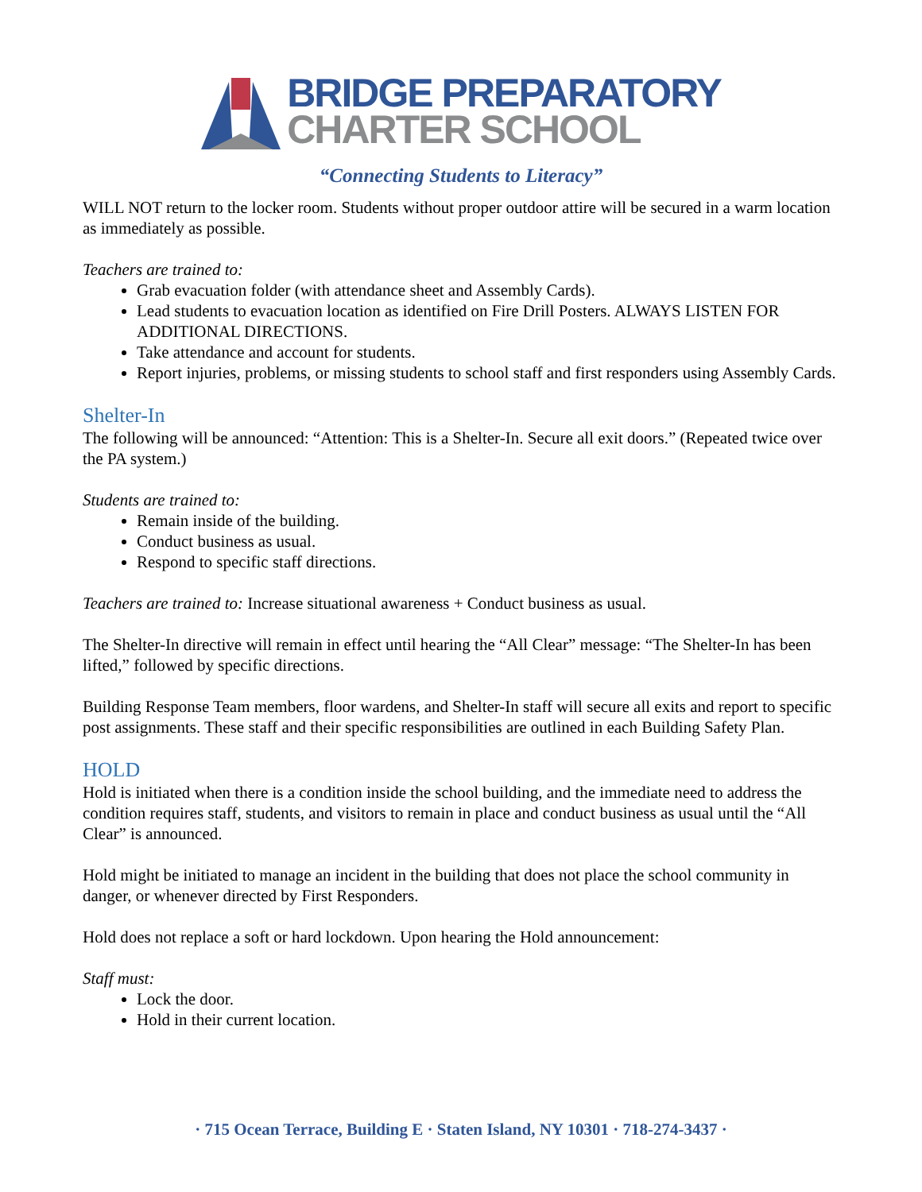BRIDGE PREPARATORY
CHARTER SCHOOL
“Connecting Students to Literacy”
WILL NOT return to the locker room. Students without proper outdoor attire will be secured in a warm location as immediately as possible.
Teachers are trained to:
Grab evacuation folder (with attendance sheet and Assembly Cards).
Lead students to evacuation location as identified on Fire Drill Posters. ALWAYS LISTEN FOR ADDITIONAL DIRECTIONS.
Take attendance and account for students.
Report injuries, problems, or missing students to school staff and first responders using Assembly Cards.
Shelter-In
The following will be announced: “Attention: This is a Shelter-In. Secure all exit doors.” (Repeated twice over the PA system.)
Students are trained to:
Remain inside of the building.
Conduct business as usual.
Respond to specific staff directions.
Teachers are trained to: Increase situational awareness + Conduct business as usual.
The Shelter-In directive will remain in effect until hearing the “All Clear” message: “The Shelter-In has been lifted,” followed by specific directions.
Building Response Team members, floor wardens, and Shelter-In staff will secure all exits and report to specific post assignments. These staff and their specific responsibilities are outlined in each Building Safety Plan.
HOLD
Hold is initiated when there is a condition inside the school building, and the immediate need to address the condition requires staff, students, and visitors to remain in place and conduct business as usual until the “All Clear” is announced.
Hold might be initiated to manage an incident in the building that does not place the school community in danger, or whenever directed by First Responders.
Hold does not replace a soft or hard lockdown. Upon hearing the Hold announcement:
Staff must:
Lock the door.
Hold in their current location.
· 715 Ocean Terrace, Building E · Staten Island, NY 10301 · 718-274-3437 ·